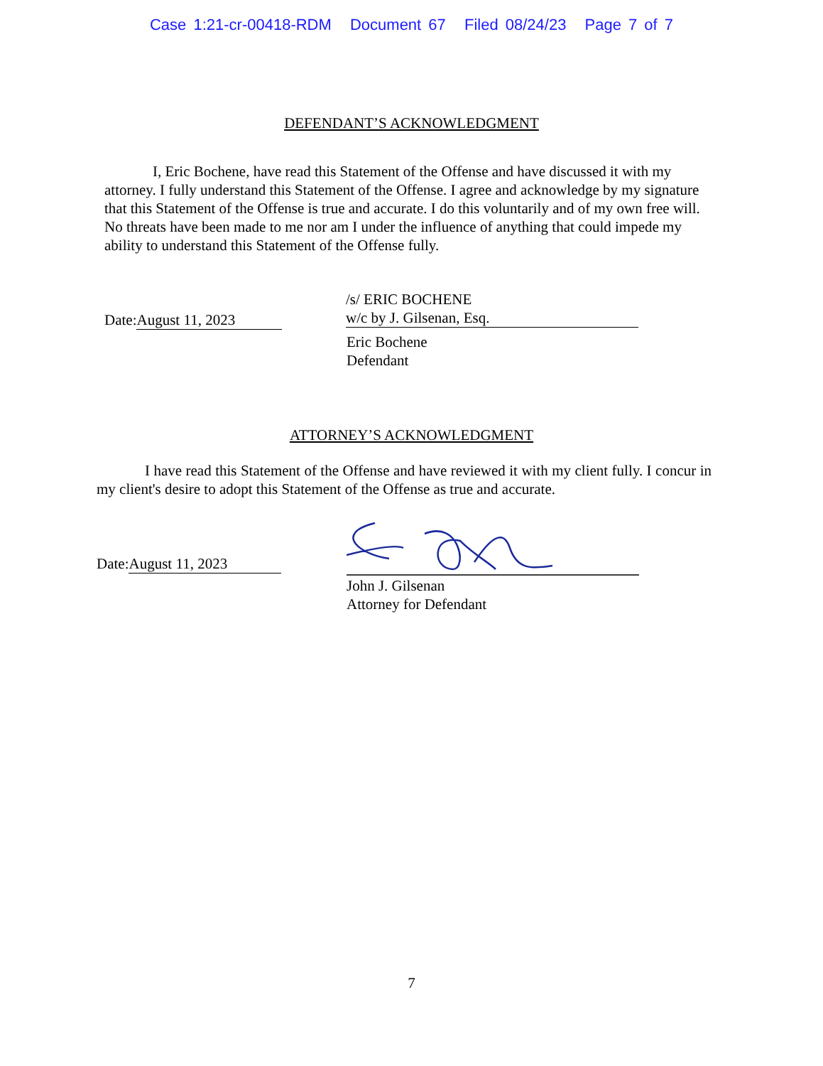Case 1:21-cr-00418-RDM Document 67 Filed 08/24/23 Page 7 of 7
DEFENDANT’S ACKNOWLEDGMENT
I, Eric Bochene, have read this Statement of the Offense and have discussed it with my attorney. I fully understand this Statement of the Offense. I agree and acknowledge by my signature that this Statement of the Offense is true and accurate. I do this voluntarily and of my own free will. No threats have been made to me nor am I under the influence of anything that could impede my ability to understand this Statement of the Offense fully.
Date: August 11, 2023
/s/ ERIC BOCHENE
w/c by J. Gilsenan, Esq.
Eric Bochene
Defendant
ATTORNEY’S ACKNOWLEDGMENT
I have read this Statement of the Offense and have reviewed it with my client fully. I concur in my client's desire to adopt this Statement of the Offense as true and accurate.
Date: August 11, 2023
John J. Gilsenan
Attorney for Defendant
7